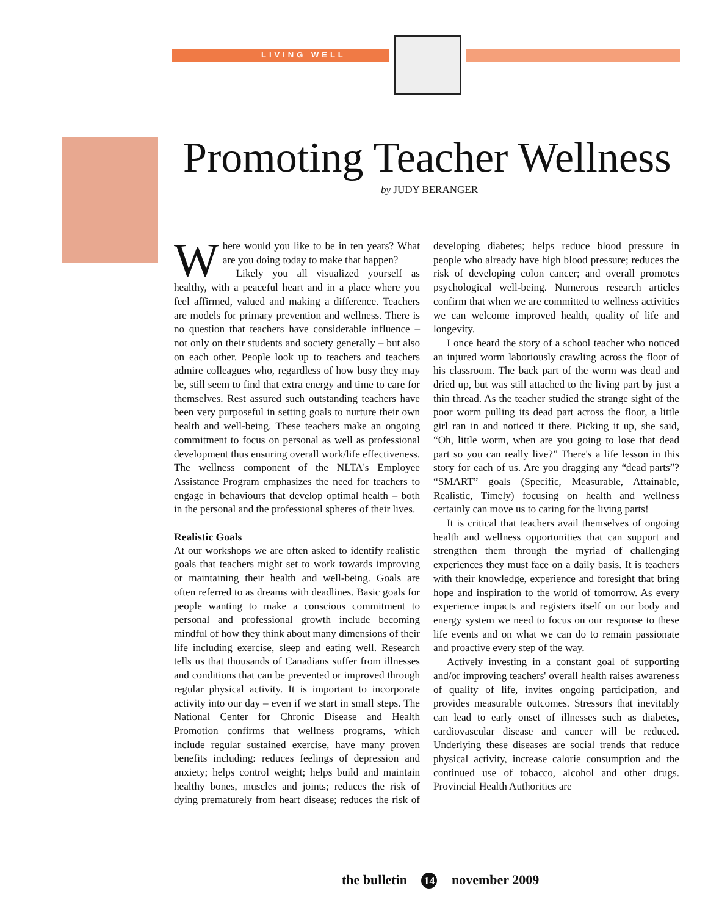LIVING WELL
Promoting Teacher Wellness
by JUDY BERANGER
Where would you like to be in ten years? What are you doing today to make that happen?
Likely you all visualized yourself as healthy, with a peaceful heart and in a place where you feel affirmed, valued and making a difference. Teachers are models for primary prevention and wellness. There is no question that teachers have considerable influence – not only on their students and society generally – but also on each other. People look up to teachers and teachers admire colleagues who, regardless of how busy they may be, still seem to find that extra energy and time to care for themselves. Rest assured such outstanding teachers have been very purposeful in setting goals to nurture their own health and well-being. These teachers make an ongoing commitment to focus on personal as well as professional development thus ensuring overall work/life effectiveness. The wellness component of the NLTA's Employee Assistance Program emphasizes the need for teachers to engage in behaviours that develop optimal health – both in the personal and the professional spheres of their lives.
Realistic Goals
At our workshops we are often asked to identify realistic goals that teachers might set to work towards improving or maintaining their health and well-being. Goals are often referred to as dreams with deadlines. Basic goals for people wanting to make a conscious commitment to personal and professional growth include becoming mindful of how they think about many dimensions of their life including exercise, sleep and eating well. Research tells us that thousands of Canadians suffer from illnesses and conditions that can be prevented or improved through regular physical activity. It is important to incorporate activity into our day – even if we start in small steps. The National Center for Chronic Disease and Health Promotion confirms that wellness programs, which include regular sustained exercise, have many proven benefits including: reduces feelings of depression and anxiety; helps control weight; helps build and maintain healthy bones, muscles and joints; reduces the risk of dying prematurely from heart disease; reduces the risk of developing diabetes; helps reduce blood pressure in people who already have high blood pressure; reduces the risk of developing colon cancer; and overall promotes psychological well-being. Numerous research articles confirm that when we are committed to wellness activities we can welcome improved health, quality of life and longevity.
I once heard the story of a school teacher who noticed an injured worm laboriously crawling across the floor of his classroom. The back part of the worm was dead and dried up, but was still attached to the living part by just a thin thread. As the teacher studied the strange sight of the poor worm pulling its dead part across the floor, a little girl ran in and noticed it there. Picking it up, she said, “Oh, little worm, when are you going to lose that dead part so you can really live?” There's a life lesson in this story for each of us. Are you dragging any “dead parts”? “SMART” goals (Specific, Measurable, Attainable, Realistic, Timely) focusing on health and wellness certainly can move us to caring for the living parts!
It is critical that teachers avail themselves of ongoing health and wellness opportunities that can support and strengthen them through the myriad of challenging experiences they must face on a daily basis. It is teachers with their knowledge, experience and foresight that bring hope and inspiration to the world of tomorrow. As every experience impacts and registers itself on our body and energy system we need to focus on our response to these life events and on what we can do to remain passionate and proactive every step of the way.
Actively investing in a constant goal of supporting and/or improving teachers' overall health raises awareness of quality of life, invites ongoing participation, and provides measurable outcomes. Stressors that inevitably can lead to early onset of illnesses such as diabetes, cardiovascular disease and cancer will be reduced. Underlying these diseases are social trends that reduce physical activity, increase calorie consumption and the continued use of tobacco, alcohol and other drugs. Provincial Health Authorities are
the bulletin 14 november 2009